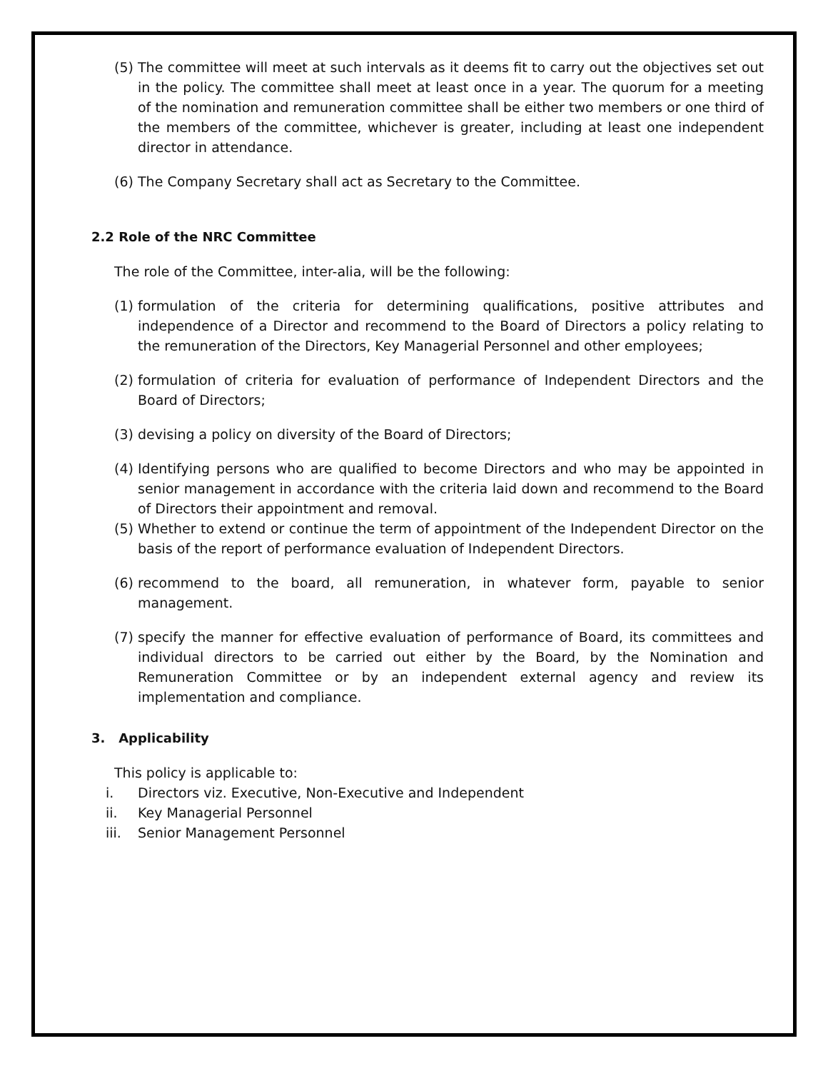(5) The committee will meet at such intervals as it deems fit to carry out the objectives set out in the policy. The committee shall meet at least once in a year. The quorum for a meeting of the nomination and remuneration committee shall be either two members or one third of the members of the committee, whichever is greater, including at least one independent director in attendance.
(6) The Company Secretary shall act as Secretary to the Committee.
2.2 Role of the NRC Committee
The role of the Committee, inter-alia, will be the following:
(1) formulation of the criteria for determining qualifications, positive attributes and independence of a Director and recommend to the Board of Directors a policy relating to the remuneration of the Directors, Key Managerial Personnel and other employees;
(2) formulation of criteria for evaluation of performance of Independent Directors and the Board of Directors;
(3) devising a policy on diversity of the Board of Directors;
(4) Identifying persons who are qualified to become Directors and who may be appointed in senior management in accordance with the criteria laid down and recommend to the Board of Directors their appointment and removal.
(5) Whether to extend or continue the term of appointment of the Independent Director on the basis of the report of performance evaluation of Independent Directors.
(6) recommend to the board, all remuneration, in whatever form, payable to senior management.
(7) specify the manner for effective evaluation of performance of Board, its committees and individual directors to be carried out either by the Board, by the Nomination and Remuneration Committee or by an independent external agency and review its implementation and compliance.
3. Applicability
This policy is applicable to:
i. Directors viz. Executive, Non-Executive and Independent
ii. Key Managerial Personnel
iii. Senior Management Personnel